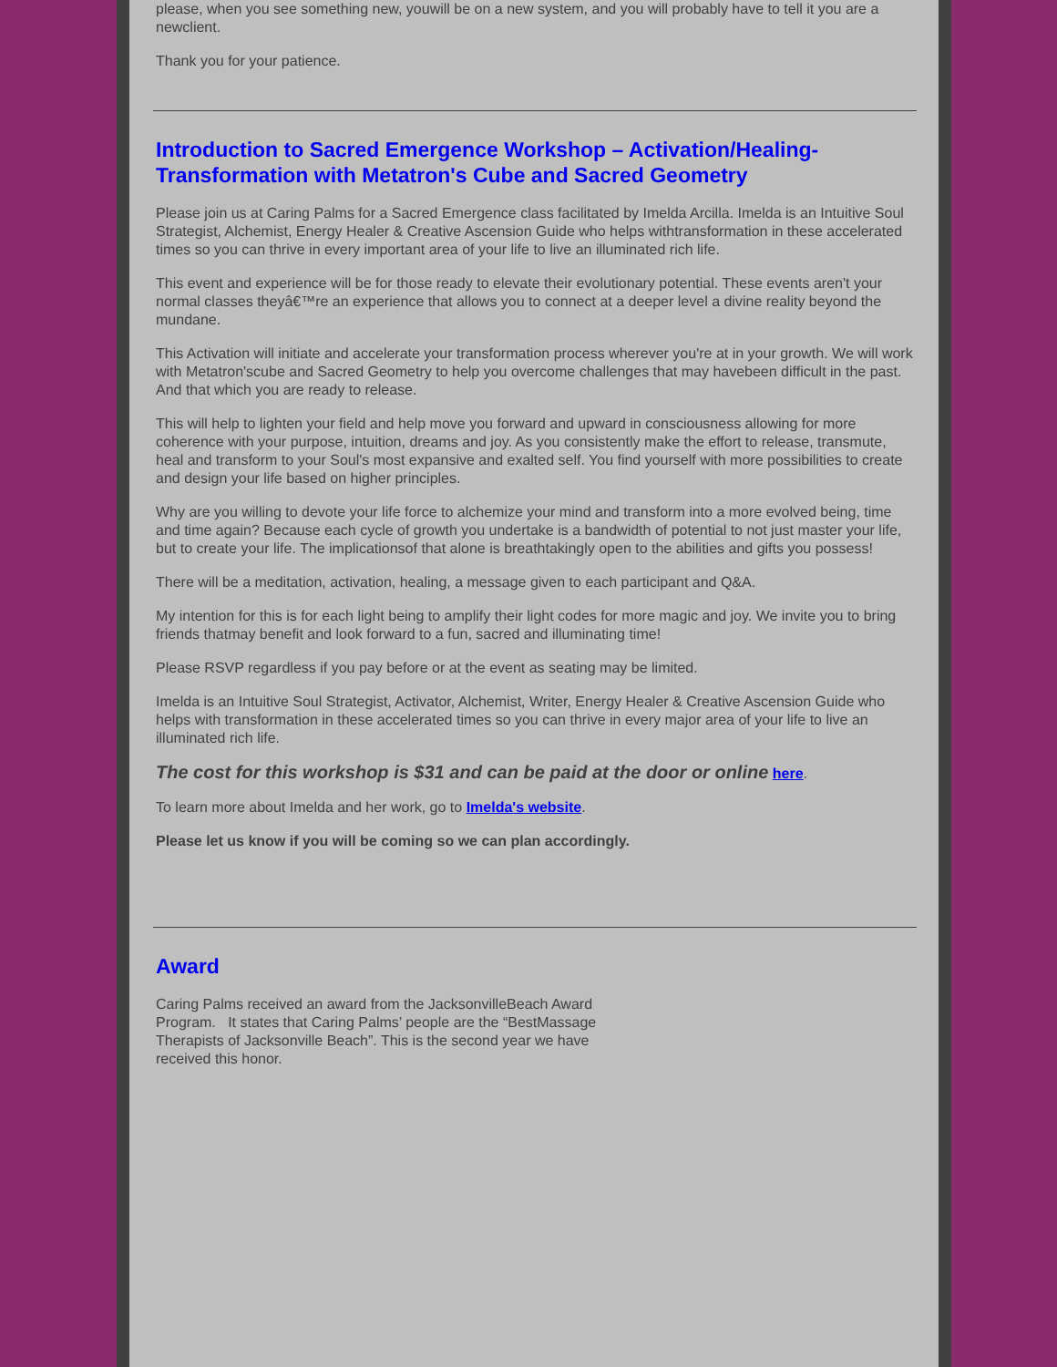please, when you see something new, youwill be on a new system, and you will probably have to tell it you are a newclient.
Thank you for your patience.
Introduction to Sacred Emergence Workshop – Activation/Healing-Transformation with Metatron's Cube and Sacred Geometry
Please join us at Caring Palms for a Sacred Emergence class facilitated by Imelda Arcilla. Imelda is an Intuitive Soul Strategist, Alchemist, Energy Healer & Creative Ascension Guide who helps withtransformation in these accelerated times so you can thrive in every important area of your life to live an illuminated rich life.
This event and experience will be for those ready to elevate their evolutionary potential. These events aren't your normal classes theyâ€™re an experience that allows you to connect at a deeper level a divine reality beyond the mundane.
This Activation will initiate and accelerate your transformation process wherever you're at in your growth. We will work with Metatron'scube and Sacred Geometry to help you overcome challenges that may havebeen difficult in the past. And that which you are ready to release.
This will help to lighten your field and help move you forward and upward in consciousness allowing for more coherence with your purpose, intuition, dreams and joy. As you consistently make the effort to release, transmute, heal and transform to your Soul's most expansive and exalted self. You find yourself with more possibilities to create and design your life based on higher principles.
Why are you willing to devote your life force to alchemize your mind and transform into a more evolved being, time and time again? Because each cycle of growth you undertake is a bandwidth of potential to not just master your life, but to create your life. The implicationsof that alone is breathtakingly open to the abilities and gifts you possess!
There will be a meditation, activation, healing, a message given to each participant and Q&A.
My intention for this is for each light being to amplify their light codes for more magic and joy. We invite you to bring friends thatmay benefit and look forward to a fun, sacred and illuminating time!
Please RSVP regardless if you pay before or at the event as seating may be limited.
Imelda is an Intuitive Soul Strategist, Activator, Alchemist, Writer, Energy Healer & Creative Ascension Guide who helps with transformation in these accelerated times so you can thrive in every major area of your life to live an illuminated rich life.
The cost for this workshop is $31 and can be paid at the door or online here.
To learn more about Imelda and her work, go to Imelda's website.
Please let us know if you will be coming so we can plan accordingly.
Award
Caring Palms received an award from the JacksonvilleBeach Award Program. It states that Caring Palms’ people are the “BestMassage Therapists of Jacksonville Beach”. This is the second year we have received this honor.